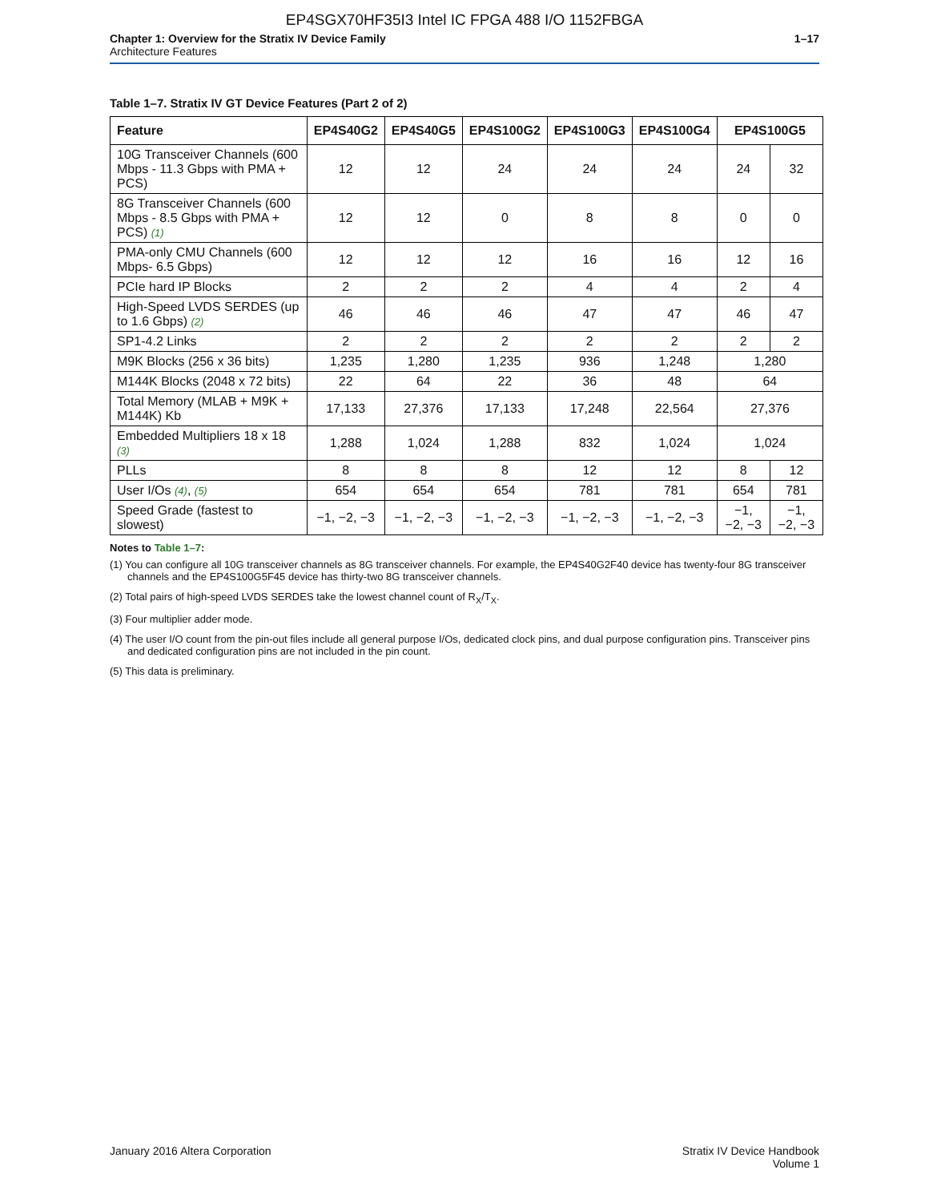EP4SGX70HF35I3 Intel IC FPGA 488 I/O 1152FBGA
Chapter 1: Overview for the Stratix IV Device Family
Architecture Features
1–17
Table 1–7. Stratix IV GT Device Features (Part 2 of 2)
| Feature | EP4S40G2 | EP4S40G5 | EP4S100G2 | EP4S100G3 | EP4S100G4 | EP4S100G5 | |
| --- | --- | --- | --- | --- | --- | --- | --- |
| 10G Transceiver Channels (600 Mbps - 11.3 Gbps with PMA + PCS) | 12 | 12 | 24 | 24 | 24 | 24 | 32 |
| 8G Transceiver Channels (600 Mbps - 8.5 Gbps with PMA + PCS) (1) | 12 | 12 | 0 | 8 | 8 | 0 | 0 |
| PMA-only CMU Channels (600 Mbps- 6.5 Gbps) | 12 | 12 | 12 | 16 | 16 | 12 | 16 |
| PCIe hard IP Blocks | 2 | 2 | 2 | 4 | 4 | 2 | 4 |
| High-Speed LVDS SERDES (up to 1.6 Gbps) (2) | 46 | 46 | 46 | 47 | 47 | 46 | 47 |
| SP1-4.2 Links | 2 | 2 | 2 | 2 | 2 | 2 | 2 |
| M9K Blocks (256 x 36 bits) | 1,235 | 1,280 | 1,235 | 936 | 1,248 | 1,280 | |
| M144K Blocks (2048 x 72 bits) | 22 | 64 | 22 | 36 | 48 | 64 | |
| Total Memory (MLAB + M9K + M144K) Kb | 17,133 | 27,376 | 17,133 | 17,248 | 22,564 | 27,376 | |
| Embedded Multipliers 18 x 18 (3) | 1,288 | 1,024 | 1,288 | 832 | 1,024 | 1,024 | |
| PLLs | 8 | 8 | 8 | 12 | 12 | 8 | 12 |
| User I/Os (4) , (5) | 654 | 654 | 654 | 781 | 781 | 654 | 781 |
| Speed Grade (fastest to slowest) | −1, −2, −3 | −1, −2, −3 | −1, −2, −3 | −1, −2, −3 | −1, −2, −3 | −1, −2, −3 | −1, −2, −3 |
Notes to Table 1–7:
(1) You can configure all 10G transceiver channels as 8G transceiver channels. For example, the EP4S40G2F40 device has twenty-four 8G transceiver channels and the EP4S100G5F45 device has thirty-two 8G transceiver channels.
(2) Total pairs of high-speed LVDS SERDES take the lowest channel count of R<sub>X</sub>/T<sub>X</sub>.
(3) Four multiplier adder mode.
(4) The user I/O count from the pin-out files include all general purpose I/Os, dedicated clock pins, and dual purpose configuration pins. Transceiver pins and dedicated configuration pins are not included in the pin count.
(5) This data is preliminary.
January 2016 Altera Corporation
Stratix IV Device Handbook
Volume 1